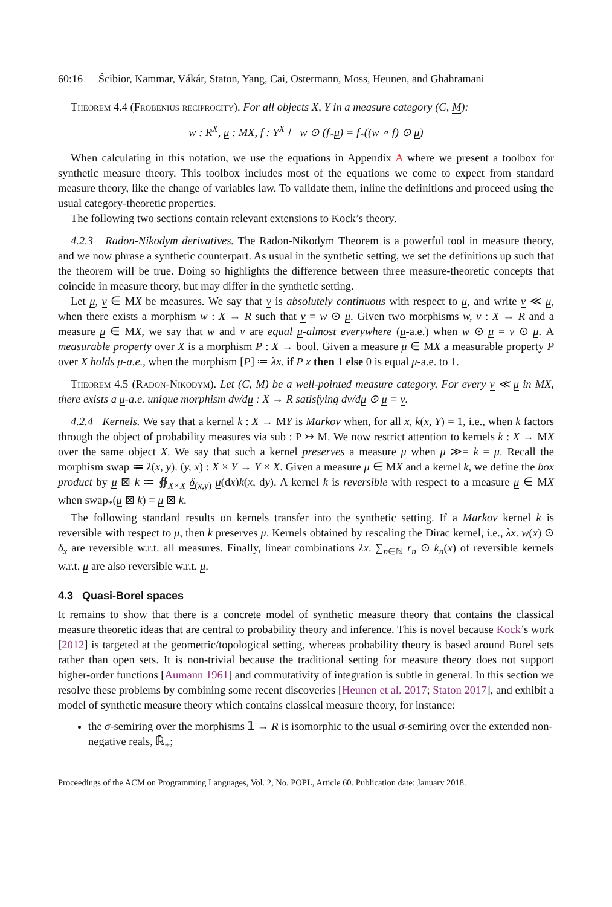60:16 Ścibior, Kammar, Vákár, Staton, Yang, Cai, Ostermann, Moss, Heunen, and Ghahramani
Theorem 4.4 (Frobenius reciprocity). For all objects X, Y in a measure category (C, M):
w : R<sup>X</sup>, μ : MX, f : Y<sup>X</sup> ⊢ w ⊙ (f<sub>*</sub>μ) = f<sub>*</sub>((w ∘ f) ⊙ μ)
When calculating in this notation, we use the equations in Appendix A where we present a toolbox for synthetic measure theory. This toolbox includes most of the equations we come to expect from standard measure theory, like the change of variables law. To validate them, inline the definitions and proceed using the usual category-theoretic properties.
The following two sections contain relevant extensions to Kock’s theory.
4.2.3 Radon-Nikodym derivatives. The Radon-Nikodym Theorem is a powerful tool in measure theory, and we now phrase a synthetic counterpart. As usual in the synthetic setting, we set the definitions up such that the theorem will be true. Doing so highlights the difference between three measure-theoretic concepts that coincide in measure theory, but may differ in the synthetic setting.
Let μ, ν ∈ MX be measures. We say that ν is absolutely continuous with respect to μ, and write ν ≪ μ, when there exists a morphism w : X → R such that ν = w ⊙ μ. Given two morphisms w, v : X → R and a measure μ ∈ MX, we say that w and v are equal μ-almost everywhere (μ-a.e.) when w ⊙ μ = v ⊙ μ. A measurable property over X is a morphism P : X → bool. Given a measure μ ∈ MX a measurable property P over X holds μ-a.e., when the morphism [P] ≔ λx. if P x then 1 else 0 is equal μ-a.e. to 1.
Theorem 4.5 (Radon-Nikodym). Let (C, M) be a well-pointed measure category. For every ν ≪ μ in MX, there exists a μ-a.e. unique morphism dν/dμ : X → R satisfying dν/dμ ⊙ μ = ν.
4.2.4 Kernels. We say that a kernel k : X → MY is Markov when, for all x, k(x, Y) = 1, i.e., when k factors through the object of probability measures via sub : P ↣ M. We now restrict attention to kernels k : X → MX over the same object X. We say that such a kernel preserves a measure μ when μ ≫= k = μ. Recall the morphism swap ≔ λ(x, y). (y, x) : X × Y → Y × X. Given a measure μ ∈ MX and a kernel k, we define the box product by μ ⊠ k ≔ ∯<sub>X×X</sub> δ<sub>(x,y)</sub> μ(dx)k(x, dy). A kernel k is reversible with respect to a measure μ ∈ MX when swap<sub>*</sub>(μ ⊠ k) = μ ⊠ k.
The following standard results on kernels transfer into the synthetic setting. If a Markov kernel k is reversible with respect to μ, then k preserves μ. Kernels obtained by rescaling the Dirac kernel, i.e., λx. w(x) ⊙ δ<sub>x</sub> are reversible w.r.t. all measures. Finally, linear combinations λx. ∑<sub>n∈ℕ</sub> r<sub>n</sub> ⊙ k<sub>n</sub>(x) of reversible kernels w.r.t. μ are also reversible w.r.t. μ.
4.3 Quasi-Borel spaces
It remains to show that there is a concrete model of synthetic measure theory that contains the classical measure theoretic ideas that are central to probability theory and inference. This is novel because Kock’s work [2012] is targeted at the geometric/topological setting, whereas probability theory is based around Borel sets rather than open sets. It is non-trivial because the traditional setting for measure theory does not support higher-order functions [Aumann 1961] and commutativity of integration is subtle in general. In this section we resolve these problems by combining some recent discoveries [Heunen et al. 2017; Staton 2017], and exhibit a model of synthetic measure theory which contains classical measure theory, for instance:
the σ-semiring over the morphisms 𝟙 → R is isomorphic to the usual σ-semiring over the extended non-negative reals, ℝ̄<sub>+</sub>;
Proceedings of the ACM on Programming Languages, Vol. 2, No. POPL, Article 60. Publication date: January 2018.